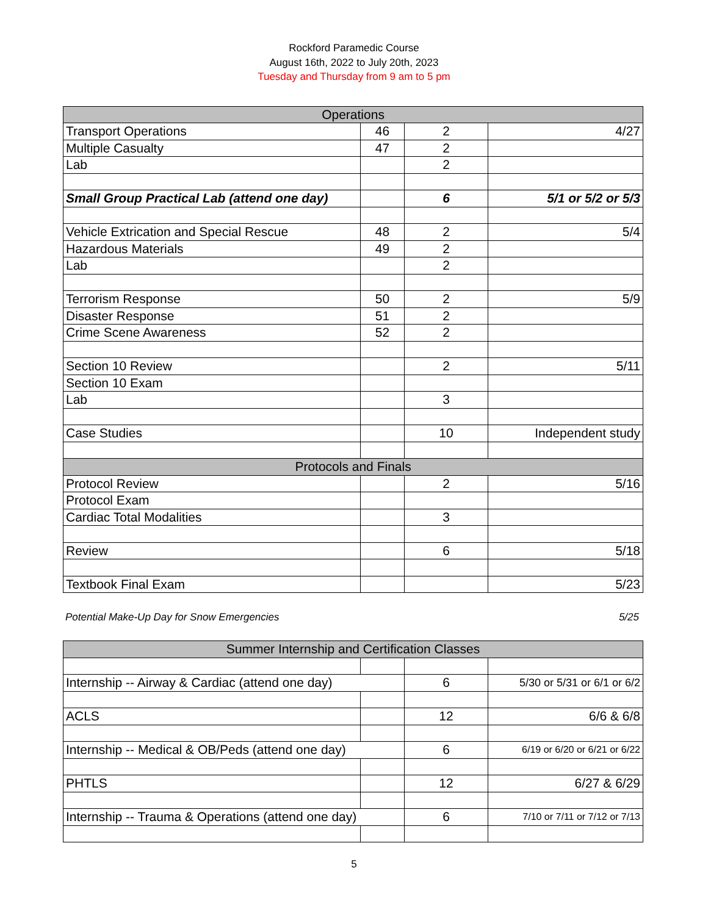Rockford Paramedic Course
August 16th, 2022 to July 20th, 2023
Tuesday and Thursday from 9 am to 5 pm
| Operations | | | |
| --- | --- | --- | --- |
| Transport Operations | 46 | 2 | 4/27 |
| Multiple Casualty | 47 | 2 | |
| Lab | | 2 | |
| Small Group Practical Lab (attend one day) | | 6 | 5/1 or 5/2 or 5/3 |
| Vehicle Extrication and Special Rescue | 48 | 2 | 5/4 |
| Hazardous Materials | 49 | 2 | |
| Lab | | 2 | |
| Terrorism Response | 50 | 2 | 5/9 |
| Disaster Response | 51 | 2 | |
| Crime Scene Awareness | 52 | 2 | |
| Section 10 Review | | 2 | 5/11 |
| Section 10 Exam | | | |
| Lab | | 3 | |
| Case Studies | | 10 | Independent study |
| Protocols and Finals | | | |
| Protocol Review | | 2 | 5/16 |
| Protocol Exam | | | |
| Cardiac Total Modalities | | 3 | |
| Review | | 6 | 5/18 |
| Textbook Final Exam | | | 5/23 |
Potential Make-Up Day for Snow Emergencies 5/25
| Summer Internship and Certification Classes | | | |
| --- | --- | --- | --- |
| Internship -- Airway & Cardiac (attend one day) | | 6 | 5/30 or 5/31 or 6/1 or 6/2 |
| ACLS | | 12 | 6/6 & 6/8 |
| Internship -- Medical & OB/Peds (attend one day) | | 6 | 6/19 or 6/20 or 6/21 or 6/22 |
| PHTLS | | 12 | 6/27 & 6/29 |
| Internship -- Trauma & Operations (attend one day) | | 6 | 7/10 or 7/11 or 7/12 or 7/13 |
5